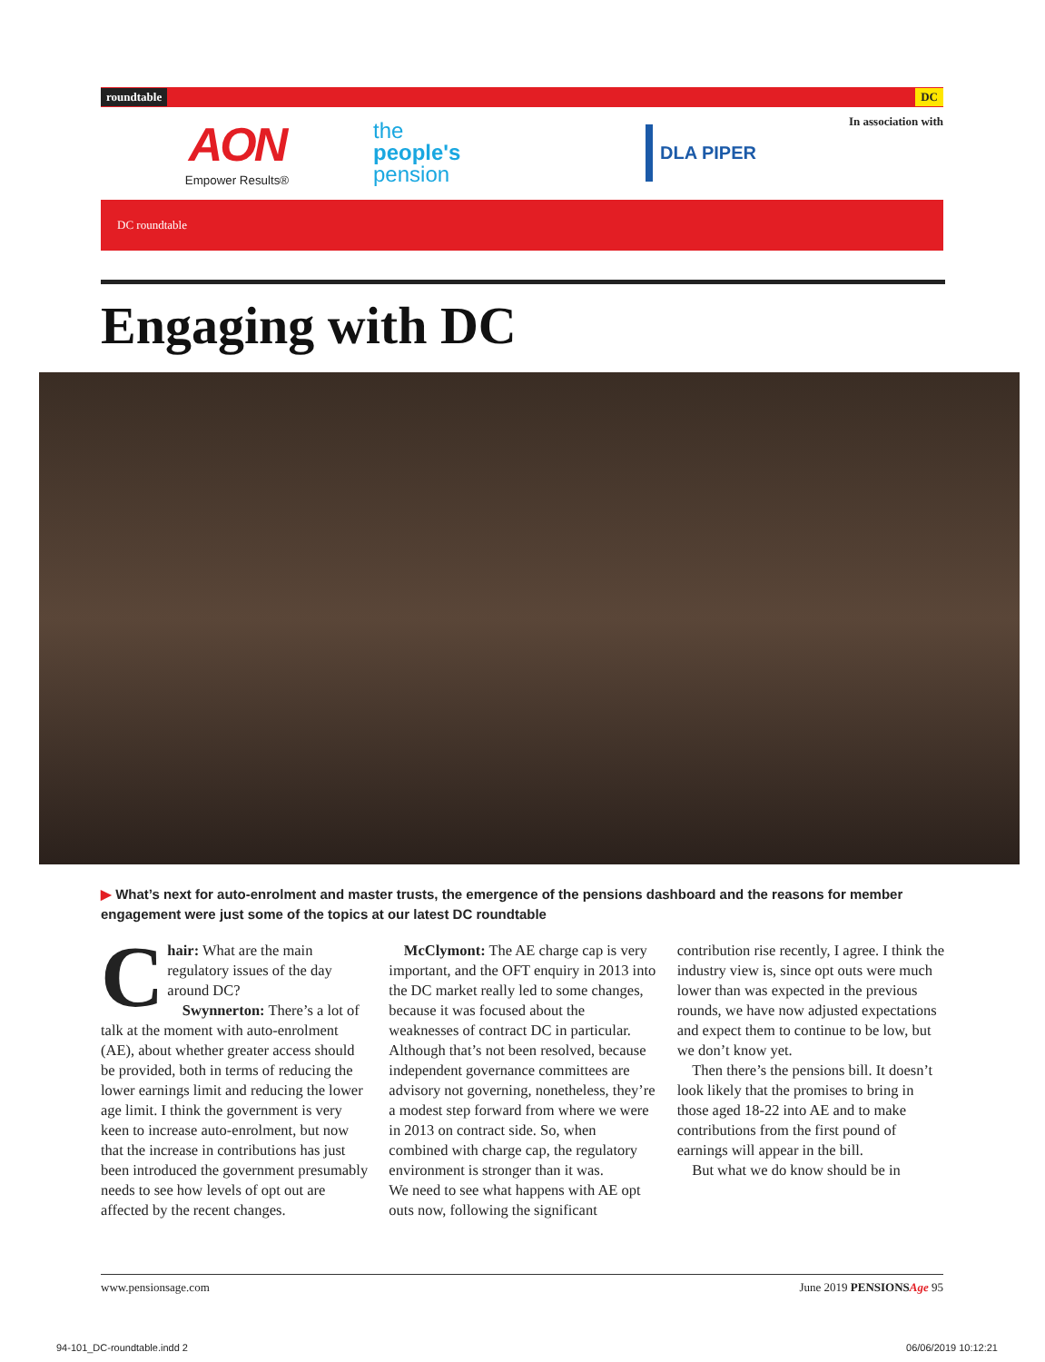roundtable DC
AON
Empower Results®
the
people's
pension
DLA PIPER
In association with
DC roundtable
Engaging with DC
▶ What’s next for auto-enrolment and master trusts, the emergence of the pensions dashboard and the reasons for member engagement were just some of the topics at our latest DC roundtable
Chair: What are the main regulatory issues of the day around DC?
Swynnerton: There’s a lot of talk at the moment with auto-enrolment (AE), about whether greater access should be provided, both in terms of reducing the lower earnings limit and reducing the lower age limit. I think the government is very keen to increase auto-enrolment, but now that the increase in contributions has just been introduced the government presumably needs to see how levels of opt out are affected by the recent changes.
McClymont: The AE charge cap is very important, and the OFT enquiry in 2013 into the DC market really led to some changes, because it was focused about the weaknesses of contract DC in particular. Although that’s not been resolved, because independent governance committees are advisory not governing, nonetheless, they’re a modest step forward from where we were in 2013 on contract side. So, when combined with charge cap, the regulatory environment is stronger than it was.
We need to see what happens with AE opt outs now, following the significant contribution rise recently, I agree. I think the industry view is, since opt outs were much lower than was expected in the previous rounds, we have now adjusted expectations and expect them to continue to be low, but we don’t know yet.
Then there’s the pensions bill. It doesn’t look likely that the promises to bring in those aged 18-22 into AE and to make contributions from the first pound of earnings will appear in the bill.
But what we do know should be in
www.pensionsage.com June 2019 PENSIONSAge 95
94-101_DC-roundtable.indd 2 06/06/2019 10:12:21